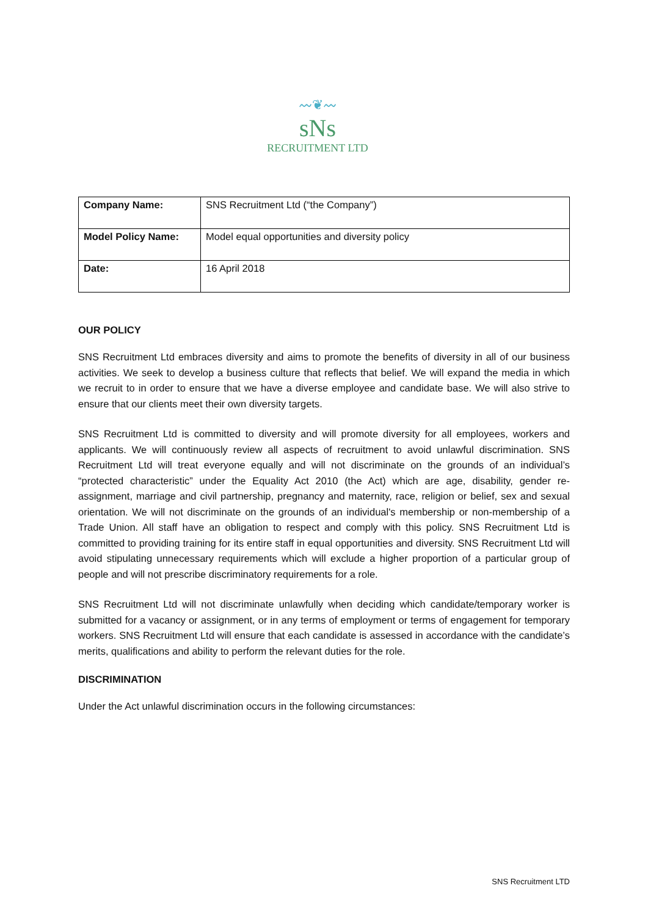〰❦〰
sNs
RECRUITMENT LTD
| Company Name: | SNS Recruitment Ltd (“the Company”) |
| Model Policy Name: | Model equal opportunities and diversity policy |
| Date: | 16 April 2018 |
OUR POLICY
SNS Recruitment Ltd embraces diversity and aims to promote the benefits of diversity in all of our business activities. We seek to develop a business culture that reflects that belief. We will expand the media in which we recruit to in order to ensure that we have a diverse employee and candidate base. We will also strive to ensure that our clients meet their own diversity targets.
SNS Recruitment Ltd is committed to diversity and will promote diversity for all employees, workers and applicants. We will continuously review all aspects of recruitment to avoid unlawful discrimination. SNS Recruitment Ltd will treat everyone equally and will not discriminate on the grounds of an individual’s “protected characteristic” under the Equality Act 2010 (the Act) which are age, disability, gender re-assignment, marriage and civil partnership, pregnancy and maternity, race, religion or belief, sex and sexual orientation. We will not discriminate on the grounds of an individual's membership or non-membership of a Trade Union. All staff have an obligation to respect and comply with this policy. SNS Recruitment Ltd is committed to providing training for its entire staff in equal opportunities and diversity. SNS Recruitment Ltd will avoid stipulating unnecessary requirements which will exclude a higher proportion of a particular group of people and will not prescribe discriminatory requirements for a role.
SNS Recruitment Ltd will not discriminate unlawfully when deciding which candidate/temporary worker is submitted for a vacancy or assignment, or in any terms of employment or terms of engagement for temporary workers. SNS Recruitment Ltd will ensure that each candidate is assessed in accordance with the candidate’s merits, qualifications and ability to perform the relevant duties for the role.
DISCRIMINATION
Under the Act unlawful discrimination occurs in the following circumstances:
SNS Recruitment LTD